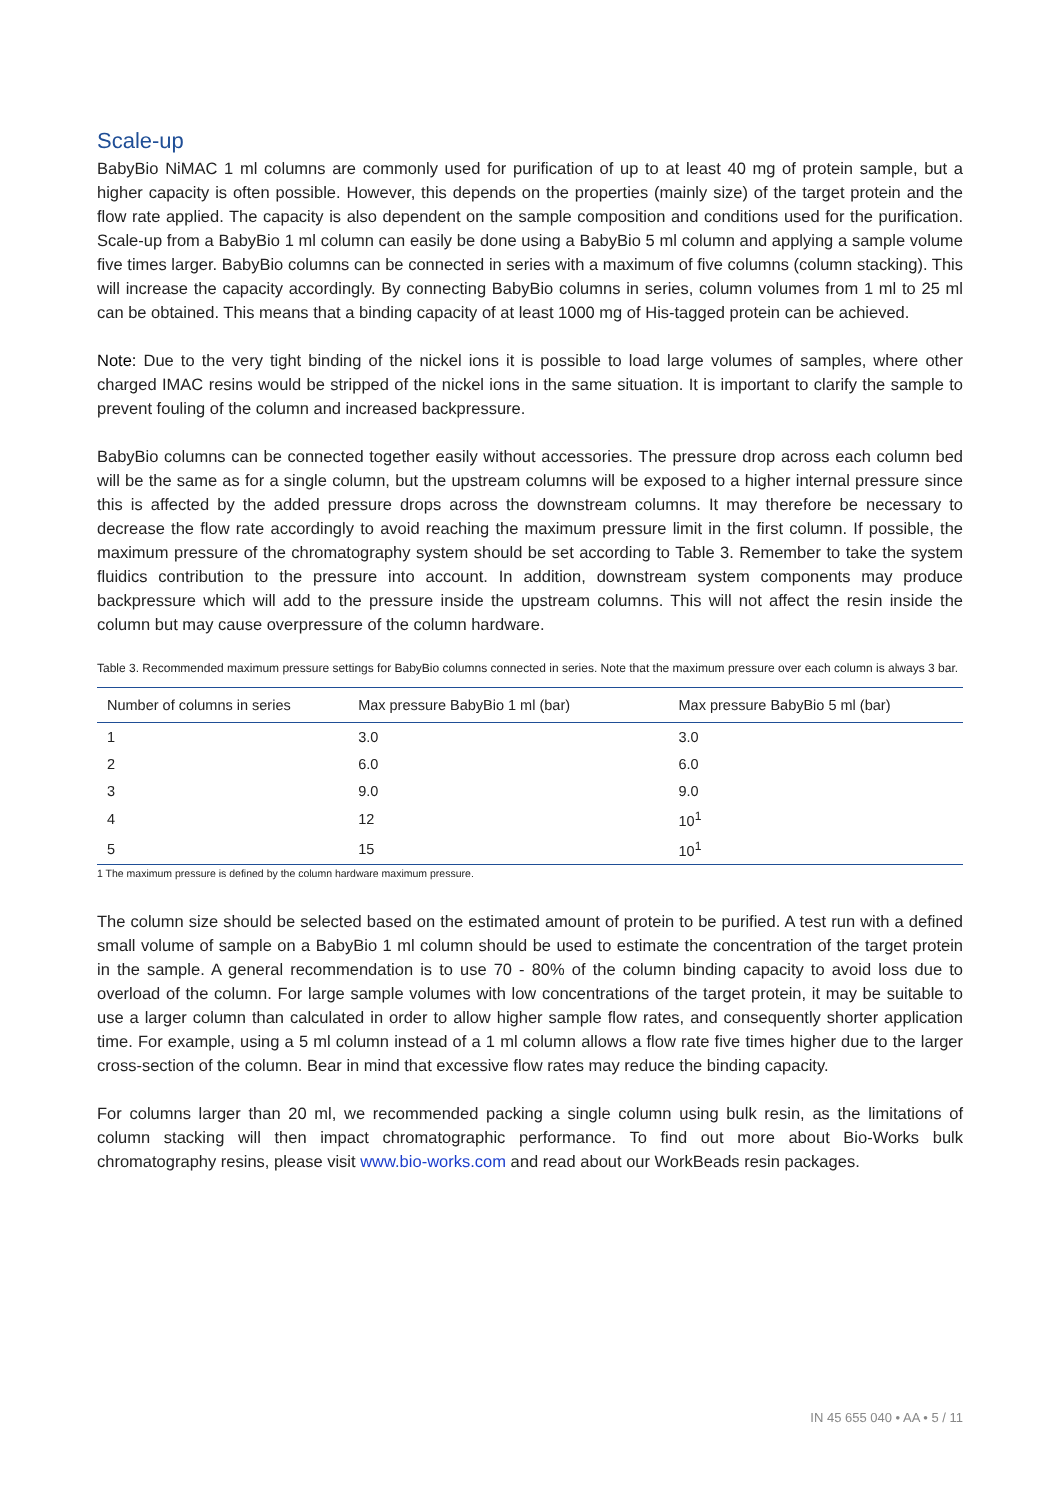Scale-up
BabyBio NiMAC 1 ml columns are commonly used for purification of up to at least 40 mg of protein sample, but a higher capacity is often possible. However, this depends on the properties (mainly size) of the target protein and the flow rate applied. The capacity is also dependent on the sample composition and conditions used for the purification. Scale-up from a BabyBio 1 ml column can easily be done using a BabyBio 5 ml column and applying a sample volume five times larger. BabyBio columns can be connected in series with a maximum of five columns (column stacking). This will increase the capacity accordingly. By connecting BabyBio columns in series, column volumes from 1 ml to 25 ml can be obtained. This means that a binding capacity of at least 1000 mg of His-tagged protein can be achieved.
Note: Due to the very tight binding of the nickel ions it is possible to load large volumes of samples, where other charged IMAC resins would be stripped of the nickel ions in the same situation. It is important to clarify the sample to prevent fouling of the column and increased backpressure.
BabyBio columns can be connected together easily without accessories. The pressure drop across each column bed will be the same as for a single column, but the upstream columns will be exposed to a higher internal pressure since this is affected by the added pressure drops across the downstream columns. It may therefore be necessary to decrease the flow rate accordingly to avoid reaching the maximum pressure limit in the first column. If possible, the maximum pressure of the chromatography system should be set according to Table 3. Remember to take the system fluidics contribution to the pressure into account. In addition, downstream system components may produce backpressure which will add to the pressure inside the upstream columns. This will not affect the resin inside the column but may cause overpressure of the column hardware.
Table 3. Recommended maximum pressure settings for BabyBio columns connected in series. Note that the maximum pressure over each column is always 3 bar.
| Number of columns in series | Max pressure BabyBio 1 ml (bar) | Max pressure BabyBio 5 ml (bar) |
| --- | --- | --- |
| 1 | 3.0 | 3.0 |
| 2 | 6.0 | 6.0 |
| 3 | 9.0 | 9.0 |
| 4 | 12 | 10<sup>1</sup> |
| 5 | 15 | 10<sup>1</sup> |
1 The maximum pressure is defined by the column hardware maximum pressure.
The column size should be selected based on the estimated amount of protein to be purified. A test run with a defined small volume of sample on a BabyBio 1 ml column should be used to estimate the concentration of the target protein in the sample. A general recommendation is to use 70 - 80% of the column binding capacity to avoid loss due to overload of the column. For large sample volumes with low concentrations of the target protein, it may be suitable to use a larger column than calculated in order to allow higher sample flow rates, and consequently shorter application time. For example, using a 5 ml column instead of a 1 ml column allows a flow rate five times higher due to the larger cross-section of the column. Bear in mind that excessive flow rates may reduce the binding capacity.
For columns larger than 20 ml, we recommended packing a single column using bulk resin, as the limitations of column stacking will then impact chromatographic performance. To find out more about Bio-Works bulk chromatography resins, please visit www.bio-works.com and read about our WorkBeads resin packages.
IN 45 655 040 • AA • 5 / 11